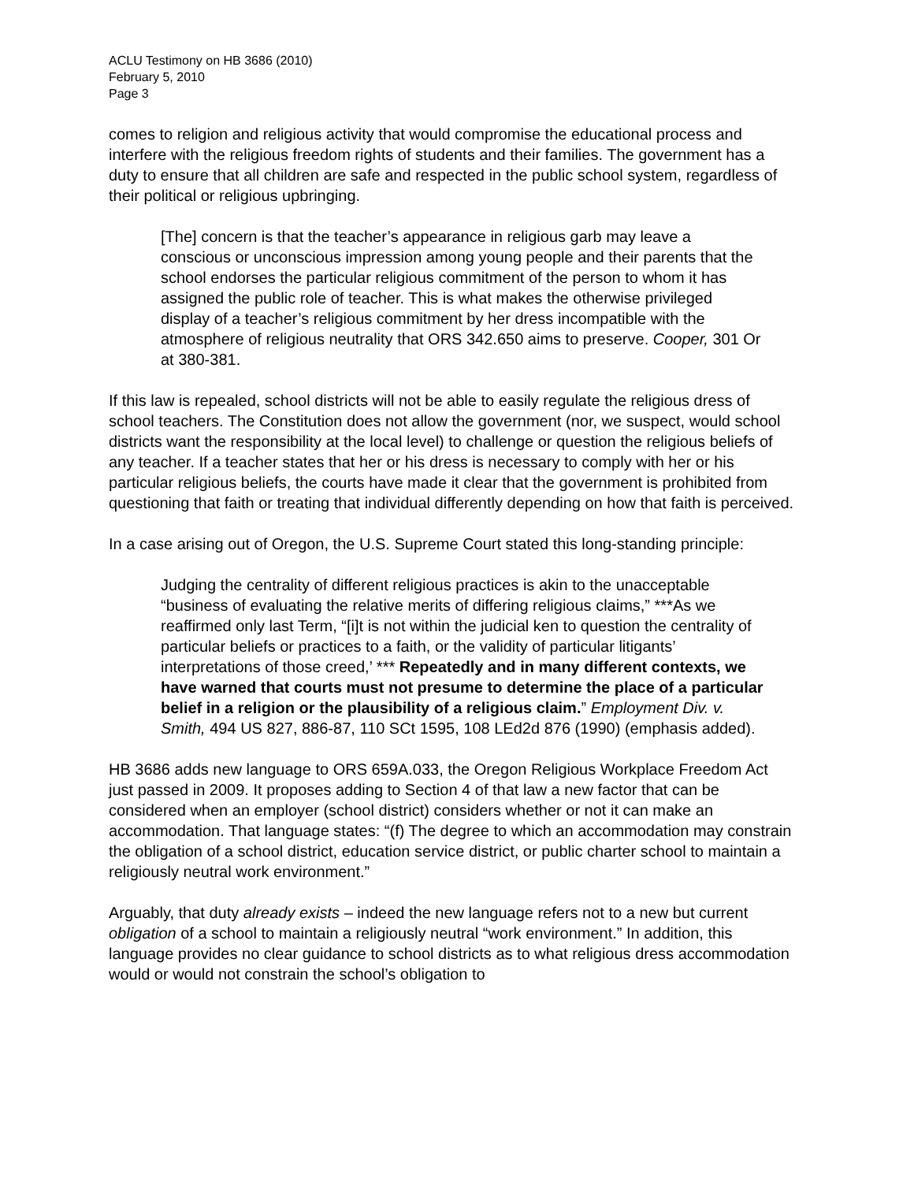ACLU Testimony on HB 3686 (2010)
February 5, 2010
Page 3
comes to religion and religious activity that would compromise the educational process and interfere with the religious freedom rights of students and their families. The government has a duty to ensure that all children are safe and respected in the public school system, regardless of their political or religious upbringing.
[The] concern is that the teacher’s appearance in religious garb may leave a conscious or unconscious impression among young people and their parents that the school endorses the particular religious commitment of the person to whom it has assigned the public role of teacher. This is what makes the otherwise privileged display of a teacher’s religious commitment by her dress incompatible with the atmosphere of religious neutrality that ORS 342.650 aims to preserve. Cooper, 301 Or at 380-381.
If this law is repealed, school districts will not be able to easily regulate the religious dress of school teachers. The Constitution does not allow the government (nor, we suspect, would school districts want the responsibility at the local level) to challenge or question the religious beliefs of any teacher. If a teacher states that her or his dress is necessary to comply with her or his particular religious beliefs, the courts have made it clear that the government is prohibited from questioning that faith or treating that individual differently depending on how that faith is perceived.
In a case arising out of Oregon, the U.S. Supreme Court stated this long-standing principle:
Judging the centrality of different religious practices is akin to the unacceptable “business of evaluating the relative merits of differing religious claims,” ***As we reaffirmed only last Term, “[i]t is not within the judicial ken to question the centrality of particular beliefs or practices to a faith, or the validity of particular litigants’ interpretations of those creed,’ *** Repeatedly and in many different contexts, we have warned that courts must not presume to determine the place of a particular belief in a religion or the plausibility of a religious claim.” Employment Div. v. Smith, 494 US 827, 886-87, 110 SCt 1595, 108 LEd2d 876 (1990) (emphasis added).
HB 3686 adds new language to ORS 659A.033, the Oregon Religious Workplace Freedom Act just passed in 2009. It proposes adding to Section 4 of that law a new factor that can be considered when an employer (school district) considers whether or not it can make an accommodation. That language states: “(f) The degree to which an accommodation may constrain the obligation of a school district, education service district, or public charter school to maintain a religiously neutral work environment.”
Arguably, that duty already exists – indeed the new language refers not to a new but current obligation of a school to maintain a religiously neutral “work environment.” In addition, this language provides no clear guidance to school districts as to what religious dress accommodation would or would not constrain the school’s obligation to